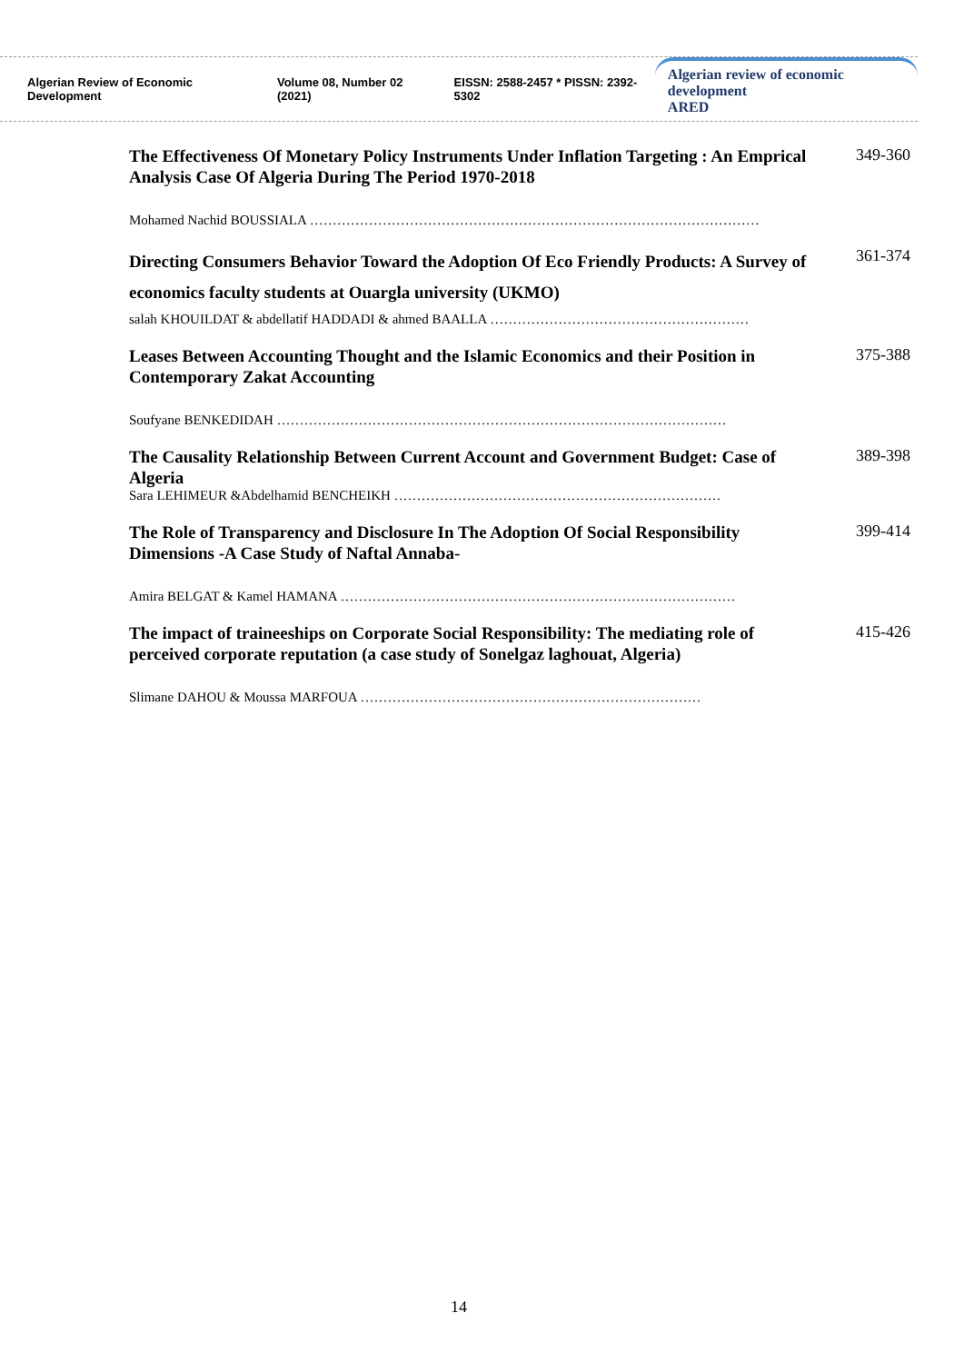Algerian Review of Economic Development
Volume 08, Number 02 (2021)
EISSN: 2588-2457 * PISSN: 2392-5302
Algerian review of economic development
ARED
The Effectiveness Of Monetary Policy Instruments Under Inflation Targeting : An Emprical Analysis Case Of Algeria During The Period 1970-2018
349-360
Mohamed Nachid BOUSSIALA ………………………………………………………………………………………
Directing Consumers Behavior Toward the Adoption Of Eco Friendly Products: A Survey of economics faculty students at Ouargla university (UKMO)
361-374
salah KHOUILDAT & abdellatif HADDADI & ahmed BAALLA …………………………………………………
Leases Between Accounting Thought and the Islamic Economics and their Position in Contemporary Zakat Accounting
375-388
Soufyane BENKEDIDAH ………………………………………………………………………………………
The Causality Relationship Between Current Account and Government Budget: Case of Algeria
389-398
Sara LEHIMEUR &Abdelhamid BENCHEIKH ………………………………………………………………
The Role of Transparency and Disclosure In The Adoption Of Social Responsibility Dimensions -A Case Study of Naftal Annaba-
399-414
Amira BELGAT & Kamel HAMANA ……………………………………………………………………………
The impact of traineeships on Corporate Social Responsibility: The mediating role of perceived corporate reputation (a case study of Sonelgaz laghouat, Algeria)
415-426
Slimane DAHOU & Moussa MARFOUA …………………………………………………………………
14